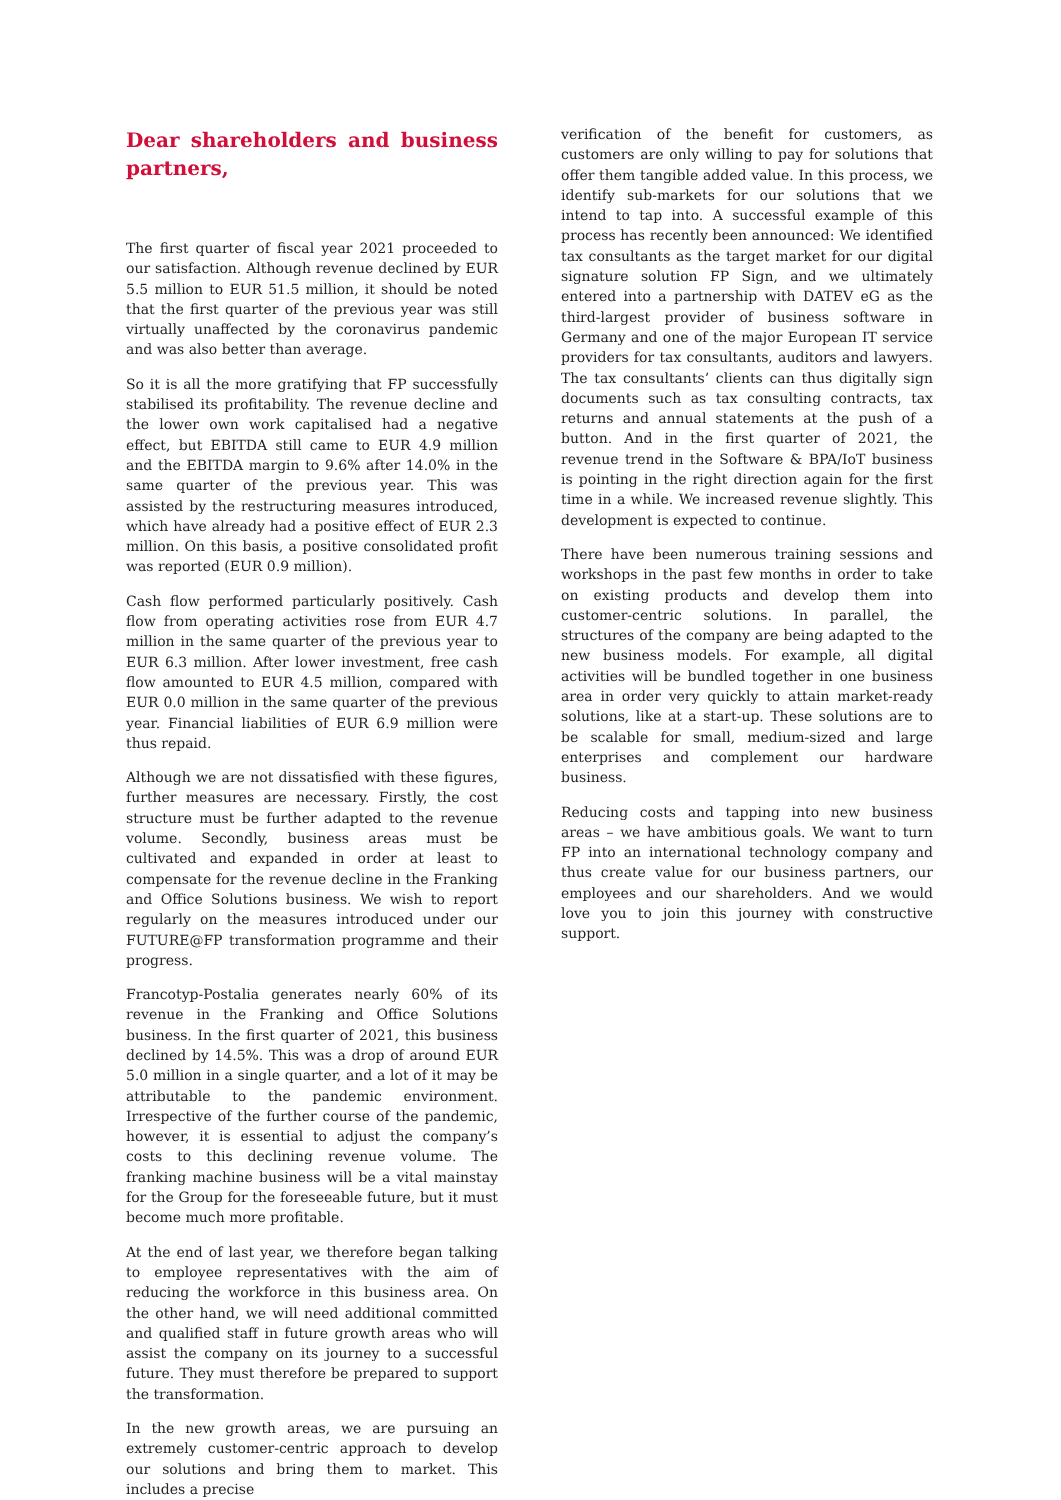Dear shareholders and business partners,
The first quarter of fiscal year 2021 proceeded to our satisfaction. Although revenue declined by EUR 5.5 million to EUR 51.5 million, it should be noted that the first quarter of the previous year was still virtually unaffected by the coronavirus pandemic and was also better than average.
So it is all the more gratifying that FP successfully stabilised its profitability. The revenue decline and the lower own work capitalised had a negative effect, but EBITDA still came to EUR 4.9 million and the EBITDA margin to 9.6% after 14.0% in the same quarter of the previous year. This was assisted by the restructuring measures introduced, which have already had a positive effect of EUR 2.3 million. On this basis, a positive consolidated profit was reported (EUR 0.9 million).
Cash flow performed particularly positively. Cash flow from operating activities rose from EUR 4.7 million in the same quarter of the previous year to EUR 6.3 million. After lower investment, free cash flow amounted to EUR 4.5 million, compared with EUR 0.0 million in the same quarter of the previous year. Financial liabilities of EUR 6.9 million were thus repaid.
Although we are not dissatisfied with these figures, further measures are necessary. Firstly, the cost structure must be further adapted to the revenue volume. Secondly, business areas must be cultivated and expanded in order at least to compensate for the revenue decline in the Franking and Office Solutions business. We wish to report regularly on the measures introduced under our FUTURE@FP transformation programme and their progress.
Francotyp-Postalia generates nearly 60% of its revenue in the Franking and Office Solutions business. In the first quarter of 2021, this business declined by 14.5%. This was a drop of around EUR 5.0 million in a single quarter, and a lot of it may be attributable to the pandemic environment. Irrespective of the further course of the pandemic, however, it is essential to adjust the company’s costs to this declining revenue volume. The franking machine business will be a vital mainstay for the Group for the foreseeable future, but it must become much more profitable.
At the end of last year, we therefore began talking to employee representatives with the aim of reducing the workforce in this business area. On the other hand, we will need additional committed and qualified staff in future growth areas who will assist the company on its journey to a successful future. They must therefore be prepared to support the transformation.
In the new growth areas, we are pursuing an extremely customer-centric approach to develop our solutions and bring them to market. This includes a precise
verification of the benefit for customers, as customers are only willing to pay for solutions that offer them tangible added value. In this process, we identify sub-markets for our solutions that we intend to tap into. A successful example of this process has recently been announced: We identified tax consultants as the target market for our digital signature solution FP Sign, and we ultimately entered into a partnership with DATEV eG as the third-largest provider of business software in Germany and one of the major European IT service providers for tax consultants, auditors and lawyers. The tax consultants’ clients can thus digitally sign documents such as tax consulting contracts, tax returns and annual statements at the push of a button. And in the first quarter of 2021, the revenue trend in the Software & BPA/IoT business is pointing in the right direction again for the first time in a while. We increased revenue slightly. This development is expected to continue.
There have been numerous training sessions and workshops in the past few months in order to take on existing products and develop them into customer-centric solutions. In parallel, the structures of the company are being adapted to the new business models. For example, all digital activities will be bundled together in one business area in order very quickly to attain market-ready solutions, like at a start-up. These solutions are to be scalable for small, medium-sized and large enterprises and complement our hardware business.
Reducing costs and tapping into new business areas – we have ambitious goals. We want to turn FP into an international technology company and thus create value for our business partners, our employees and our shareholders. And we would love you to join this journey with constructive support.